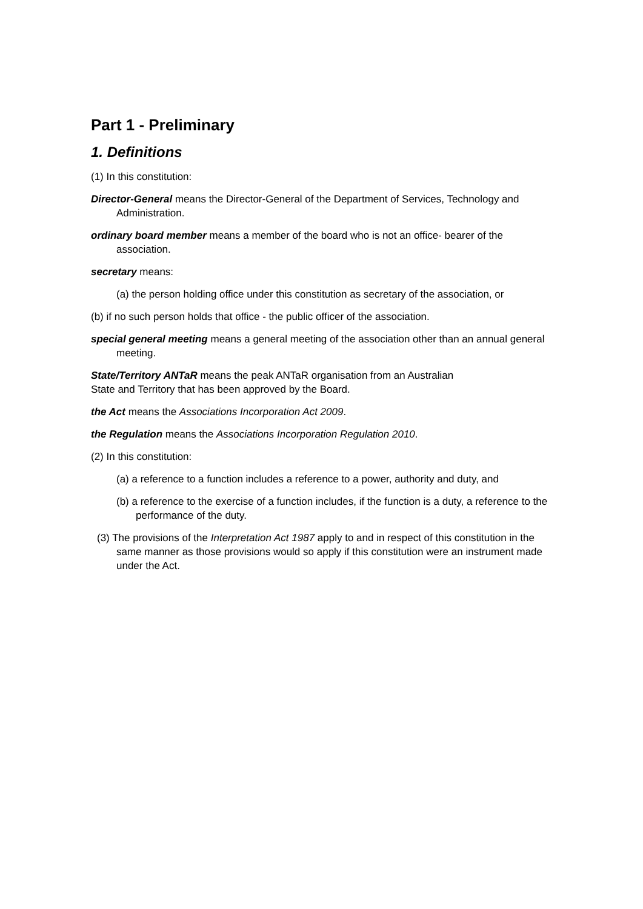Part 1 - Preliminary
1. Definitions
(1) In this constitution:
Director-General means the Director-General of the Department of Services, Technology and Administration.
ordinary board member means a member of the board who is not an office- bearer of the association.
secretary means:
(a) the person holding office under this constitution as secretary of the association, or
(b) if no such person holds that office - the public officer of the association.
special general meeting means a general meeting of the association other than an annual general meeting.
State/Territory ANTaR means the peak ANTaR organisation from an Australian
State and Territory that has been approved by the Board.
the Act means the Associations Incorporation Act 2009.
the Regulation means the Associations Incorporation Regulation 2010.
(2) In this constitution:
(a) a reference to a function includes a reference to a power, authority and duty, and
(b) a reference to the exercise of a function includes, if the function is a duty, a reference to the performance of the duty.
(3) The provisions of the Interpretation Act 1987 apply to and in respect of this constitution in the same manner as those provisions would so apply if this constitution were an instrument made under the Act.